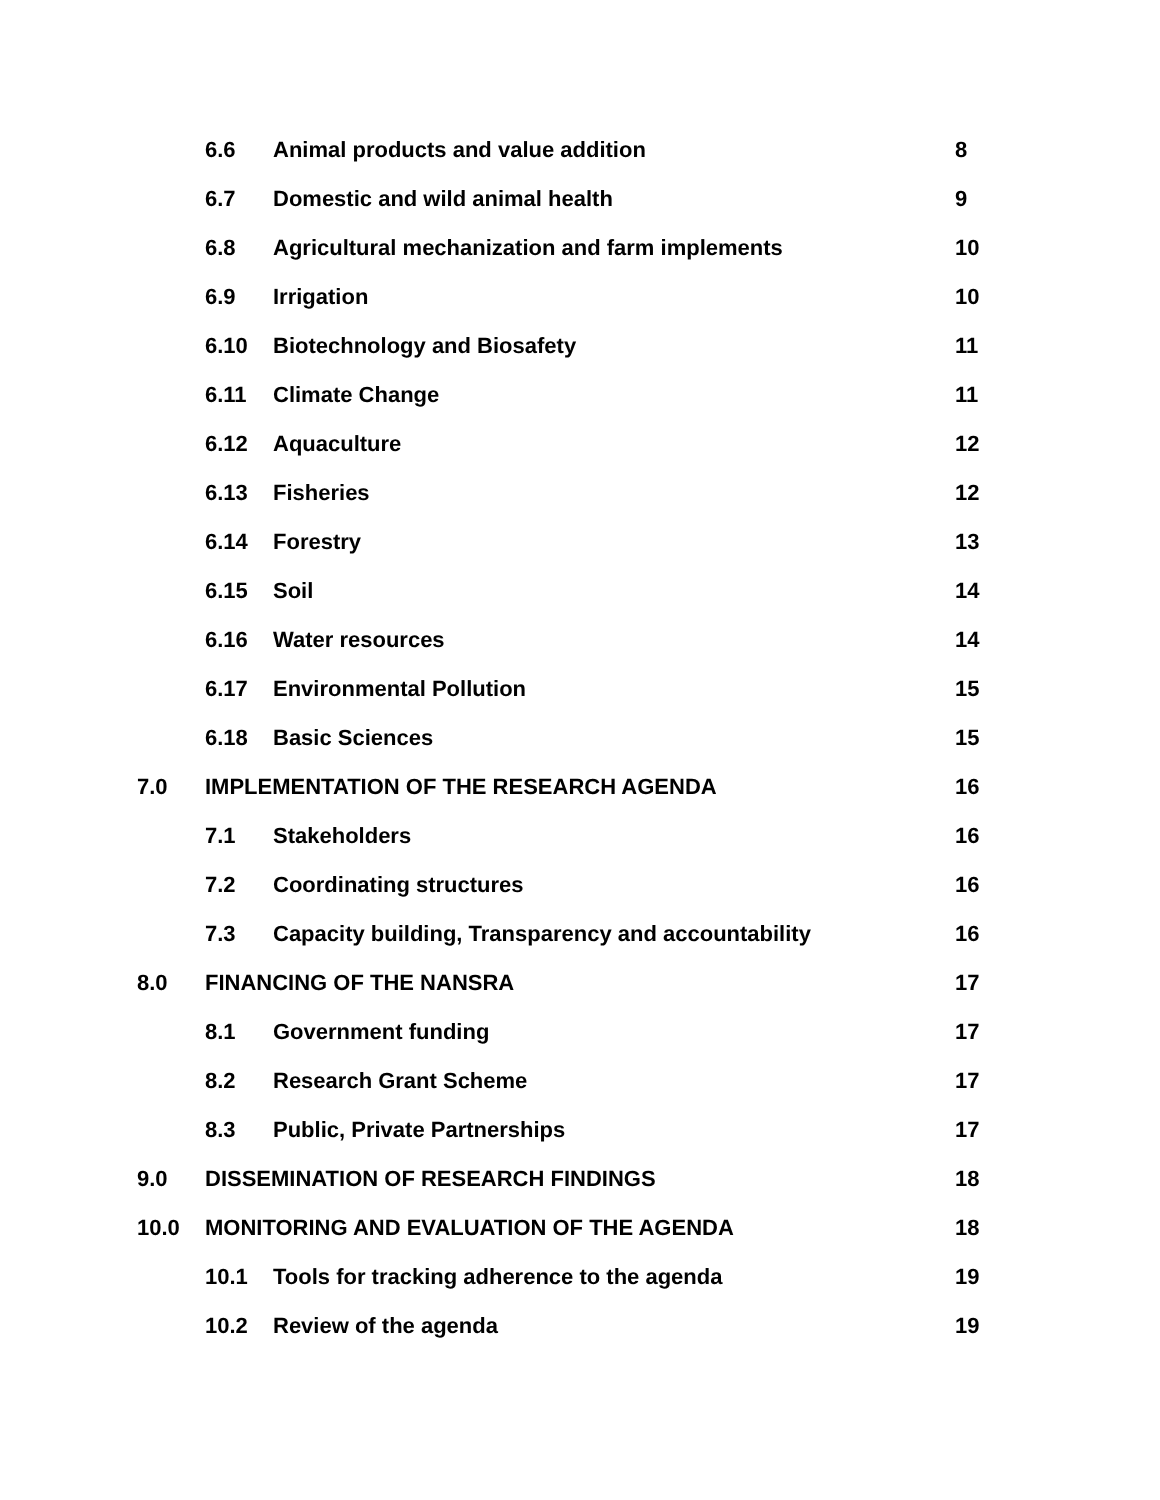6.6 Animal products and value addition 8
6.7 Domestic and wild animal health 9
6.8 Agricultural mechanization and farm implements 10
6.9 Irrigation 10
6.10 Biotechnology and Biosafety 11
6.11 Climate Change 11
6.12 Aquaculture 12
6.13 Fisheries 12
6.14 Forestry 13
6.15 Soil 14
6.16 Water resources 14
6.17 Environmental Pollution 15
6.18 Basic Sciences 15
7.0 IMPLEMENTATION OF THE RESEARCH AGENDA 16
7.1 Stakeholders 16
7.2 Coordinating structures 16
7.3 Capacity building, Transparency and accountability 16
8.0 FINANCING OF THE NANSRA 17
8.1 Government funding 17
8.2 Research Grant Scheme 17
8.3 Public, Private Partnerships 17
9.0 DISSEMINATION OF RESEARCH FINDINGS 18
10.0 MONITORING AND EVALUATION OF THE AGENDA 18
10.1 Tools for tracking adherence to the agenda 19
10.2 Review of the agenda 19